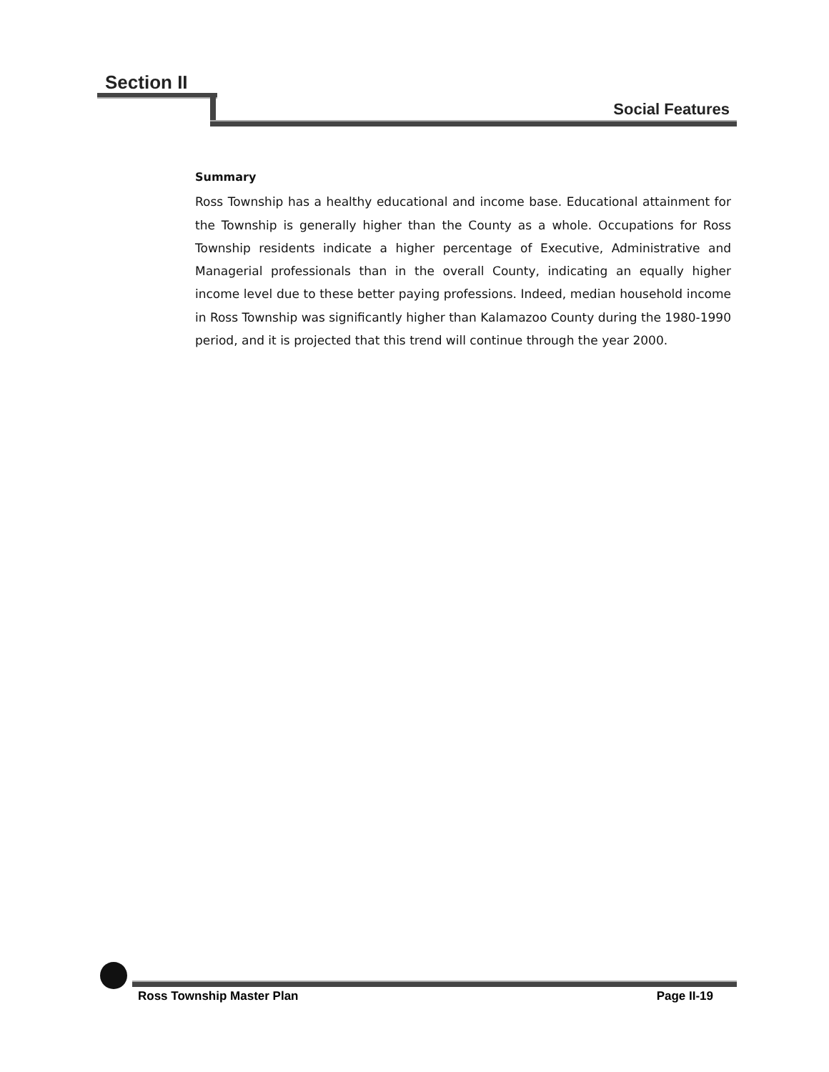Section II
Social Features
Summary
Ross Township has a healthy educational and income base. Educational attainment for the Township is generally higher than the County as a whole. Occupations for Ross Township residents indicate a higher percentage of Executive, Administrative and Managerial professionals than in the overall County, indicating an equally higher income level due to these better paying professions. Indeed, median household income in Ross Township was significantly higher than Kalamazoo County during the 1980-1990 period, and it is projected that this trend will continue through the year 2000.
Ross Township Master Plan Page II-19